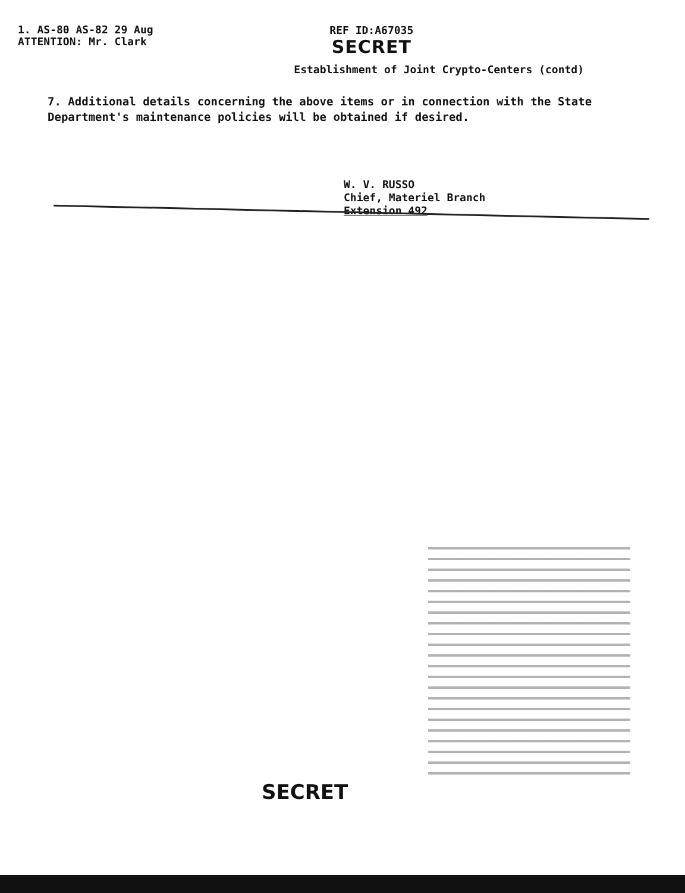1. AS-80 AS-82 29 Aug
ATTENTION: Mr. Clark
REF ID:A67035
SECRET
Establishment of Joint Crypto-Centers (contd)
7. Additional details concerning the above items or in connection with the State Department's maintenance policies will be obtained if desired.
W. V. RUSSO
Chief, Materiel Branch
Extension 492
SECRET